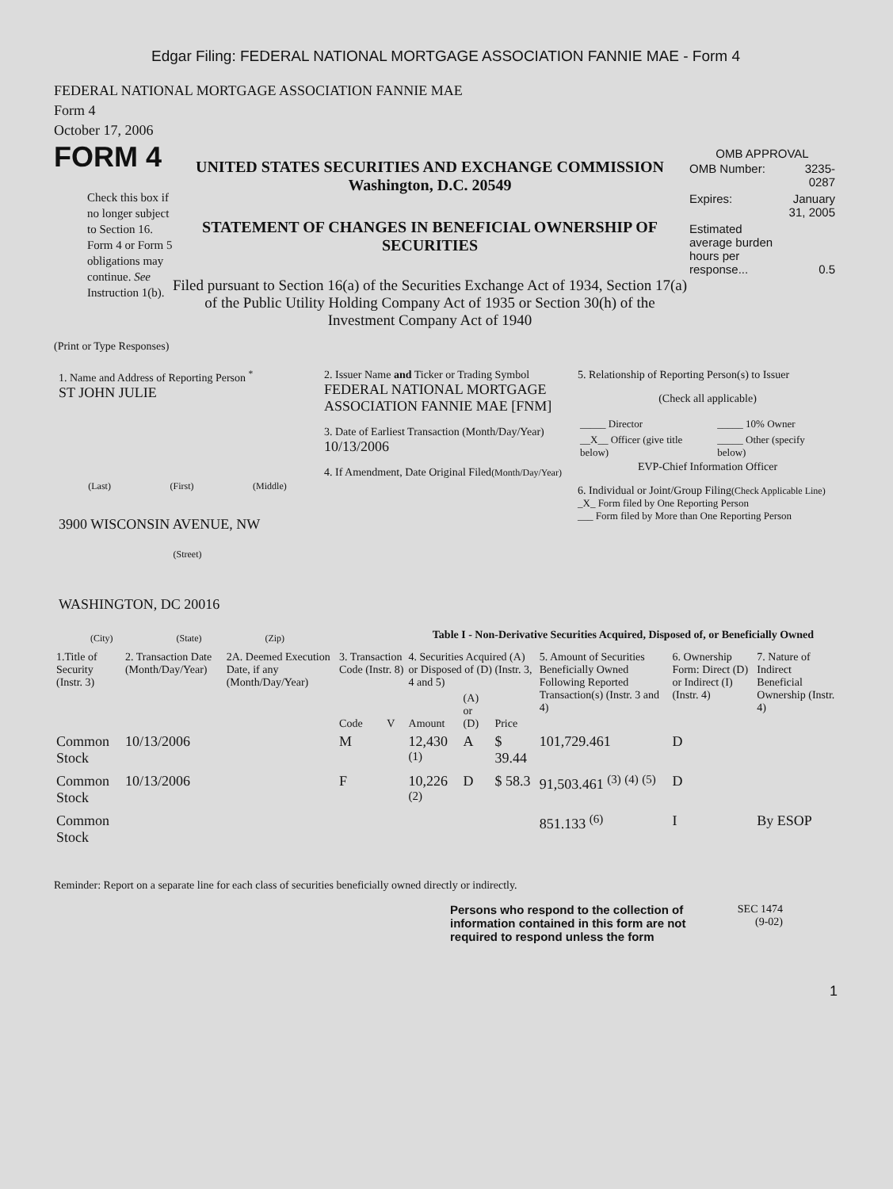Edgar Filing: FEDERAL NATIONAL MORTGAGE ASSOCIATION FANNIE MAE - Form 4
FEDERAL NATIONAL MORTGAGE ASSOCIATION FANNIE MAE
Form 4
October 17, 2006
FORM 4
Check this box if no longer subject to Section 16. Form 4 or Form 5 obligations may continue. See Instruction 1(b).
UNITED STATES SECURITIES AND EXCHANGE COMMISSION
Washington, D.C. 20549
STATEMENT OF CHANGES IN BENEFICIAL OWNERSHIP OF SECURITIES
Filed pursuant to Section 16(a) of the Securities Exchange Act of 1934, Section 17(a) of the Public Utility Holding Company Act of 1935 or Section 30(h) of the Investment Company Act of 1940
OMB APPROVAL
| OMB Number: | 3235-0287 |
| Expires: | January 31, 2005 |
| Estimated average burden hours per response... | 0.5 |
(Print or Type Responses)
1. Name and Address of Reporting Person <sup>*</sup>
ST JOHN JULIE
(Last) (First) (Middle)
3900 WISCONSIN AVENUE, NW
(Street)
WASHINGTON, DC 20016
(City) (State) (Zip)
2. Issuer Name and Ticker or Trading Symbol
FEDERAL NATIONAL MORTGAGE ASSOCIATION FANNIE MAE [FNM]
3. Date of Earliest Transaction (Month/Day/Year)
10/13/2006
4. If Amendment, Date Original Filed(Month/Day/Year)
5. Relationship of Reporting Person(s) to Issuer
(Check all applicable)
| _____ Director | _____ 10% Owner |
| __X__ Officer (give title below) | _____ Other (specify below) |
EVP-Chief Information Officer
6. Individual or Joint/Group Filing(Check Applicable Line)
_X_ Form filed by One Reporting Person
___ Form filed by More than One Reporting Person
Table I - Non-Derivative Securities Acquired, Disposed of, or Beneficially Owned
| 1.Title of Security (Instr. 3) | 2. Transaction Date (Month/Day/Year) | 2A. Deemed Execution Date, if any (Month/Day/Year) | 3. Transaction Code (Instr. 8) | | 4. Securities Acquired (A) or Disposed of (D) (Instr. 3, 4 and 5) | | | 5. Amount of Securities Beneficially Owned Following Reported Transaction(s) (Instr. 3 and 4) | 6. Ownership Form: Direct (D) or Indirect (I) (Instr. 4) | 7. Nature of Indirect Beneficial Ownership (Instr. 4) |
| --- | --- | --- | --- | --- | --- | --- | --- | --- | --- | --- |
| | | | Code | V | Amount | (A) or (D) | Price | | | |
| Common Stock | 10/13/2006 | | M | | 12,430 <sup>(1)</sup> | A | $ 39.44 | 101,729.461 | D | |
| Common Stock | 10/13/2006 | | F | | 10,226 <sup>(2)</sup> | D | $ 58.3 | 91,503.461 <sup>(3)</sup> <sup>(4)</sup> <sup>(5)</sup> | D | |
| Common Stock | | | | | | | | 851.133 <sup>(6)</sup> | I | By ESOP |
Reminder: Report on a separate line for each class of securities beneficially owned directly or indirectly.
Persons who respond to the collection of information contained in this form are not required to respond unless the form
SEC 1474
(9-02)
1